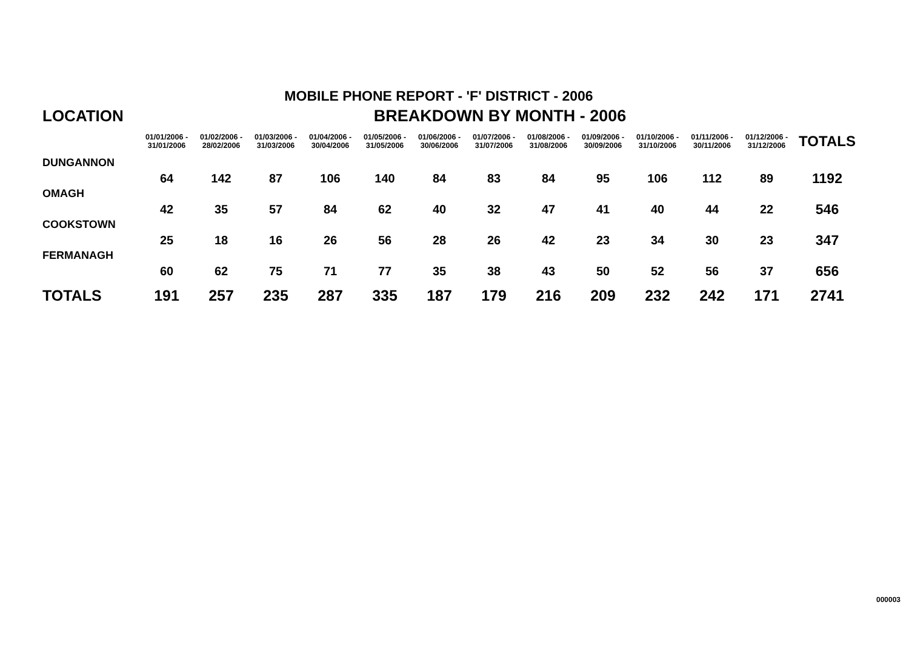MOBILE PHONE REPORT - 'F' DISTRICT - 2006
| LOCATION | BREAKDOWN BY MONTH - 2006 | | | | | | | | | | | | |
| --- | --- | --- | --- | --- | --- | --- | --- | --- | --- | --- | --- | --- | --- |
| | 01/01/2006 - 31/01/2006 | 01/02/2006 - 28/02/2006 | 01/03/2006 - 31/03/2006 | 01/04/2006 - 30/04/2006 | 01/05/2006 - 31/05/2006 | 01/06/2006 - 30/06/2006 | 01/07/2006 - 31/07/2006 | 01/08/2006 - 31/08/2006 | 01/09/2006 - 30/09/2006 | 01/10/2006 - 31/10/2006 | 01/11/2006 - 30/11/2006 | 01/12/2006 - 31/12/2006 | TOTALS |
| DUNGANNON | | | | | | | | | | | | | |
| | 64 | 142 | 87 | 106 | 140 | 84 | 83 | 84 | 95 | 106 | 112 | 89 | 1192 |
| OMAGH | | | | | | | | | | | | | |
| | 42 | 35 | 57 | 84 | 62 | 40 | 32 | 47 | 41 | 40 | 44 | 22 | 546 |
| COOKSTOWN | | | | | | | | | | | | | |
| | 25 | 18 | 16 | 26 | 56 | 28 | 26 | 42 | 23 | 34 | 30 | 23 | 347 |
| FERMANAGH | | | | | | | | | | | | | |
| | 60 | 62 | 75 | 71 | 77 | 35 | 38 | 43 | 50 | 52 | 56 | 37 | 656 |
| TOTALS | 191 | 257 | 235 | 287 | 335 | 187 | 179 | 216 | 209 | 232 | 242 | 171 | 2741 |
000003